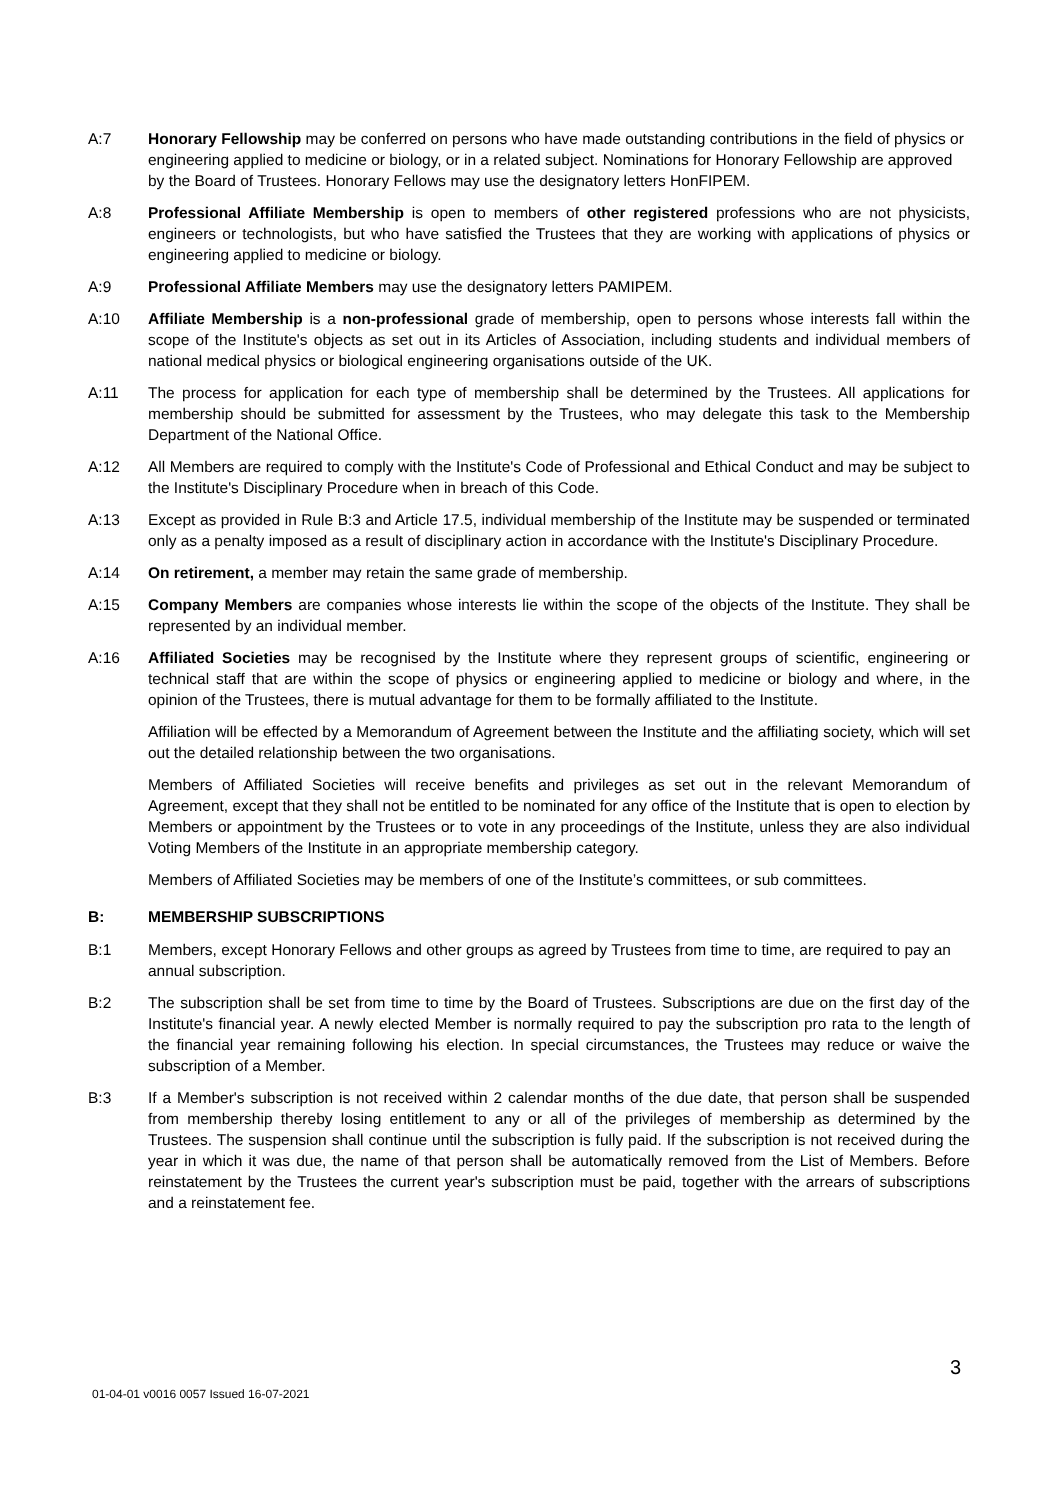A:7 Honorary Fellowship may be conferred on persons who have made outstanding contributions in the field of physics or engineering applied to medicine or biology, or in a related subject. Nominations for Honorary Fellowship are approved by the Board of Trustees. Honorary Fellows may use the designatory letters HonFIPEM.
A:8 Professional Affiliate Membership is open to members of other registered professions who are not physicists, engineers or technologists, but who have satisfied the Trustees that they are working with applications of physics or engineering applied to medicine or biology.
A:9 Professional Affiliate Members may use the designatory letters PAMIPEM.
A:10 Affiliate Membership is a non-professional grade of membership, open to persons whose interests fall within the scope of the Institute's objects as set out in its Articles of Association, including students and individual members of national medical physics or biological engineering organisations outside of the UK.
A:11 The process for application for each type of membership shall be determined by the Trustees. All applications for membership should be submitted for assessment by the Trustees, who may delegate this task to the Membership Department of the National Office.
A:12 All Members are required to comply with the Institute's Code of Professional and Ethical Conduct and may be subject to the Institute's Disciplinary Procedure when in breach of this Code.
A:13 Except as provided in Rule B:3 and Article 17.5, individual membership of the Institute may be suspended or terminated only as a penalty imposed as a result of disciplinary action in accordance with the Institute's Disciplinary Procedure.
A:14 On retirement, a member may retain the same grade of membership.
A:15 Company Members are companies whose interests lie within the scope of the objects of the Institute. They shall be represented by an individual member.
A:16 Affiliated Societies may be recognised by the Institute where they represent groups of scientific, engineering or technical staff that are within the scope of physics or engineering applied to medicine or biology and where, in the opinion of the Trustees, there is mutual advantage for them to be formally affiliated to the Institute.
Affiliation will be effected by a Memorandum of Agreement between the Institute and the affiliating society, which will set out the detailed relationship between the two organisations.
Members of Affiliated Societies will receive benefits and privileges as set out in the relevant Memorandum of Agreement, except that they shall not be entitled to be nominated for any office of the Institute that is open to election by Members or appointment by the Trustees or to vote in any proceedings of the Institute, unless they are also individual Voting Members of the Institute in an appropriate membership category.
Members of Affiliated Societies may be members of one of the Institute’s committees, or sub committees.
B: MEMBERSHIP SUBSCRIPTIONS
B:1 Members, except Honorary Fellows and other groups as agreed by Trustees from time to time, are required to pay an annual subscription.
B:2 The subscription shall be set from time to time by the Board of Trustees. Subscriptions are due on the first day of the Institute's financial year. A newly elected Member is normally required to pay the subscription pro rata to the length of the financial year remaining following his election. In special circumstances, the Trustees may reduce or waive the subscription of a Member.
B:3 If a Member's subscription is not received within 2 calendar months of the due date, that person shall be suspended from membership thereby losing entitlement to any or all of the privileges of membership as determined by the Trustees. The suspension shall continue until the subscription is fully paid. If the subscription is not received during the year in which it was due, the name of that person shall be automatically removed from the List of Members. Before reinstatement by the Trustees the current year's subscription must be paid, together with the arrears of subscriptions and a reinstatement fee.
3
01-04-01 v0016 0057 Issued 16-07-2021